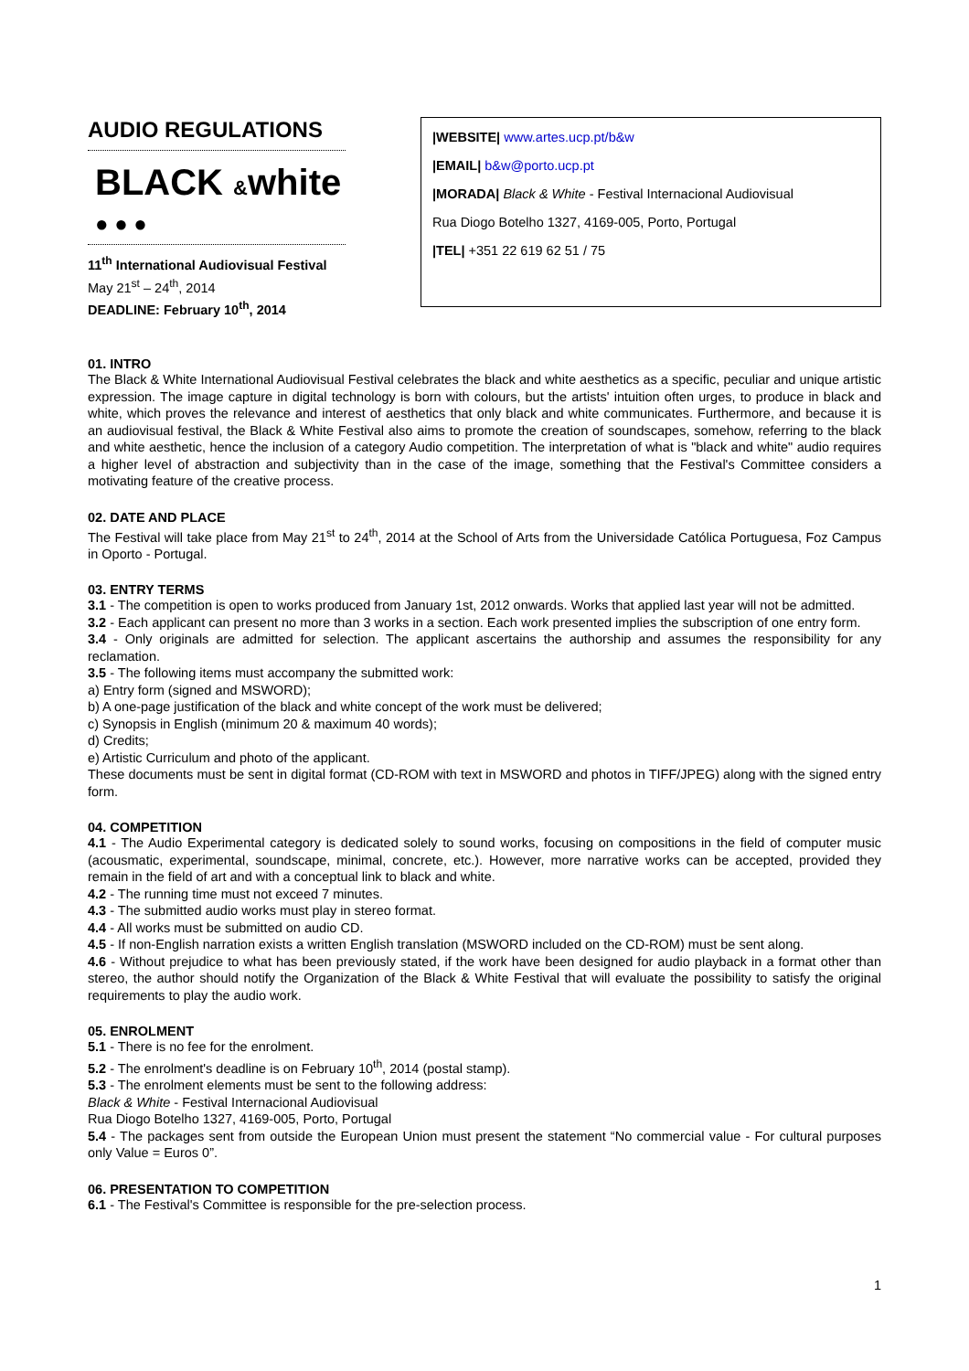AUDIO REGULATIONS
BLACK &white
● ● ●
11<sup>th</sup> International Audiovisual Festival
May 21<sup>st</sup> – 24<sup>th</sup>, 2014
DEADLINE: February 10<sup>th</sup>, 2014
|WEBSITE| www.artes.ucp.pt/b&w
|EMAIL| b&w@porto.ucp.pt
|MORADA| Black & White - Festival Internacional Audiovisual
Rua Diogo Botelho 1327, 4169-005, Porto, Portugal
|TEL| +351 22 619 62 51 / 75
01. INTRO
The Black & White International Audiovisual Festival celebrates the black and white aesthetics as a specific, peculiar and unique artistic expression. The image capture in digital technology is born with colours, but the artists' intuition often urges, to produce in black and white, which proves the relevance and interest of aesthetics that only black and white communicates. Furthermore, and because it is an audiovisual festival, the Black & White Festival also aims to promote the creation of soundscapes, somehow, referring to the black and white aesthetic, hence the inclusion of a category Audio competition. The interpretation of what is "black and white" audio requires a higher level of abstraction and subjectivity than in the case of the image, something that the Festival's Committee considers a motivating feature of the creative process.
02. DATE AND PLACE
The Festival will take place from May 21<sup>st</sup> to 24<sup>th</sup>, 2014 at the School of Arts from the Universidade Católica Portuguesa, Foz Campus in Oporto - Portugal.
03. ENTRY TERMS
3.1 - The competition is open to works produced from January 1st, 2012 onwards. Works that applied last year will not be admitted.
3.2 - Each applicant can present no more than 3 works in a section. Each work presented implies the subscription of one entry form.
3.4 - Only originals are admitted for selection. The applicant ascertains the authorship and assumes the responsibility for any reclamation.
3.5 - The following items must accompany the submitted work:
a) Entry form (signed and MSWORD);
b) A one-page justification of the black and white concept of the work must be delivered;
c) Synopsis in English (minimum 20 & maximum 40 words);
d) Credits;
e) Artistic Curriculum and photo of the applicant.
These documents must be sent in digital format (CD-ROM with text in MSWORD and photos in TIFF/JPEG) along with the signed entry form.
04. COMPETITION
4.1 - The Audio Experimental category is dedicated solely to sound works, focusing on compositions in the field of computer music (acousmatic, experimental, soundscape, minimal, concrete, etc.). However, more narrative works can be accepted, provided they remain in the field of art and with a conceptual link to black and white.
4.2 - The running time must not exceed 7 minutes.
4.3 - The submitted audio works must play in stereo format.
4.4 - All works must be submitted on audio CD.
4.5 - If non-English narration exists a written English translation (MSWORD included on the CD-ROM) must be sent along.
4.6 - Without prejudice to what has been previously stated, if the work have been designed for audio playback in a format other than stereo, the author should notify the Organization of the Black & White Festival that will evaluate the possibility to satisfy the original requirements to play the audio work.
05. ENROLMENT
5.1 - There is no fee for the enrolment.
5.2 - The enrolment's deadline is on February 10<sup>th</sup>, 2014 (postal stamp).
5.3 - The enrolment elements must be sent to the following address:
Black & White - Festival Internacional Audiovisual
Rua Diogo Botelho 1327, 4169-005, Porto, Portugal
5.4 - The packages sent from outside the European Union must present the statement “No commercial value - For cultural purposes only Value = Euros 0”.
06. PRESENTATION TO COMPETITION
6.1 - The Festival's Committee is responsible for the pre-selection process.
1